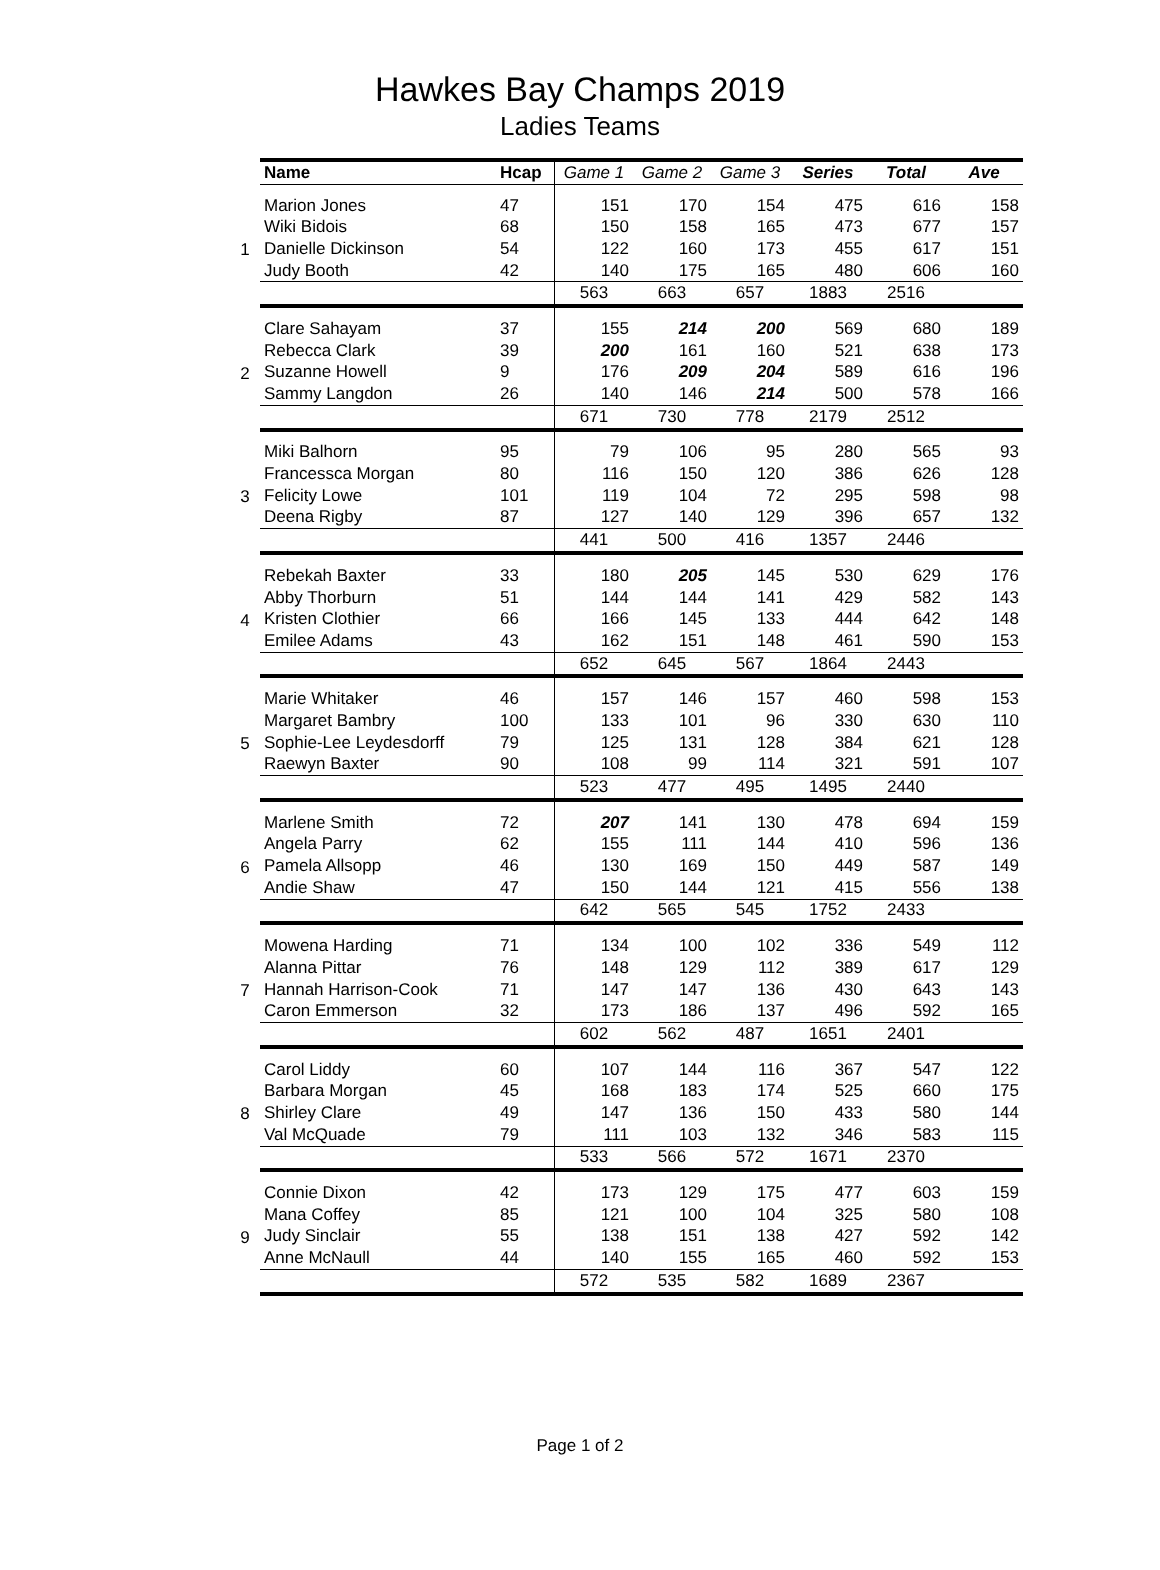Hawkes Bay Champs 2019
Ladies Teams
| | Name | Hcap | Game 1 | Game 2 | Game 3 | Series | Total | Ave |
| --- | --- | --- | --- | --- | --- | --- | --- | --- |
| 1 | Marion Jones | 47 | 151 | 170 | 154 | 475 | 616 | 158 |
| | Wiki Bidois | 68 | 150 | 158 | 165 | 473 | 677 | 157 |
| | Danielle Dickinson | 54 | 122 | 160 | 173 | 455 | 617 | 151 |
| | Judy Booth | 42 | 140 | 175 | 165 | 480 | 606 | 160 |
| | | | 563 | 663 | 657 | 1883 | 2516 | |
| 2 | Clare Sahayam | 37 | 155 | 214 | 200 | 569 | 680 | 189 |
| | Rebecca Clark | 39 | 200 | 161 | 160 | 521 | 638 | 173 |
| | Suzanne Howell | 9 | 176 | 209 | 204 | 589 | 616 | 196 |
| | Sammy Langdon | 26 | 140 | 146 | 214 | 500 | 578 | 166 |
| | | | 671 | 730 | 778 | 2179 | 2512 | |
| 3 | Miki Balhorn | 95 | 79 | 106 | 95 | 280 | 565 | 93 |
| | Francessca Morgan | 80 | 116 | 150 | 120 | 386 | 626 | 128 |
| | Felicity Lowe | 101 | 119 | 104 | 72 | 295 | 598 | 98 |
| | Deena Rigby | 87 | 127 | 140 | 129 | 396 | 657 | 132 |
| | | | 441 | 500 | 416 | 1357 | 2446 | |
| 4 | Rebekah Baxter | 33 | 180 | 205 | 145 | 530 | 629 | 176 |
| | Abby Thorburn | 51 | 144 | 144 | 141 | 429 | 582 | 143 |
| | Kristen Clothier | 66 | 166 | 145 | 133 | 444 | 642 | 148 |
| | Emilee Adams | 43 | 162 | 151 | 148 | 461 | 590 | 153 |
| | | | 652 | 645 | 567 | 1864 | 2443 | |
| 5 | Marie Whitaker | 46 | 157 | 146 | 157 | 460 | 598 | 153 |
| | Margaret Bambry | 100 | 133 | 101 | 96 | 330 | 630 | 110 |
| | Sophie-Lee Leydesdorff | 79 | 125 | 131 | 128 | 384 | 621 | 128 |
| | Raewyn Baxter | 90 | 108 | 99 | 114 | 321 | 591 | 107 |
| | | | 523 | 477 | 495 | 1495 | 2440 | |
| 6 | Marlene Smith | 72 | 207 | 141 | 130 | 478 | 694 | 159 |
| | Angela Parry | 62 | 155 | 111 | 144 | 410 | 596 | 136 |
| | Pamela Allsopp | 46 | 130 | 169 | 150 | 449 | 587 | 149 |
| | Andie Shaw | 47 | 150 | 144 | 121 | 415 | 556 | 138 |
| | | | 642 | 565 | 545 | 1752 | 2433 | |
| 7 | Mowena Harding | 71 | 134 | 100 | 102 | 336 | 549 | 112 |
| | Alanna Pittar | 76 | 148 | 129 | 112 | 389 | 617 | 129 |
| | Hannah Harrison-Cook | 71 | 147 | 147 | 136 | 430 | 643 | 143 |
| | Caron Emmerson | 32 | 173 | 186 | 137 | 496 | 592 | 165 |
| | | | 602 | 562 | 487 | 1651 | 2401 | |
| 8 | Carol Liddy | 60 | 107 | 144 | 116 | 367 | 547 | 122 |
| | Barbara Morgan | 45 | 168 | 183 | 174 | 525 | 660 | 175 |
| | Shirley Clare | 49 | 147 | 136 | 150 | 433 | 580 | 144 |
| | Val McQuade | 79 | 111 | 103 | 132 | 346 | 583 | 115 |
| | | | 533 | 566 | 572 | 1671 | 2370 | |
| 9 | Connie Dixon | 42 | 173 | 129 | 175 | 477 | 603 | 159 |
| | Mana Coffey | 85 | 121 | 100 | 104 | 325 | 580 | 108 |
| | Judy Sinclair | 55 | 138 | 151 | 138 | 427 | 592 | 142 |
| | Anne McNaull | 44 | 140 | 155 | 165 | 460 | 592 | 153 |
| | | | 572 | 535 | 582 | 1689 | 2367 | |
Page 1 of 2